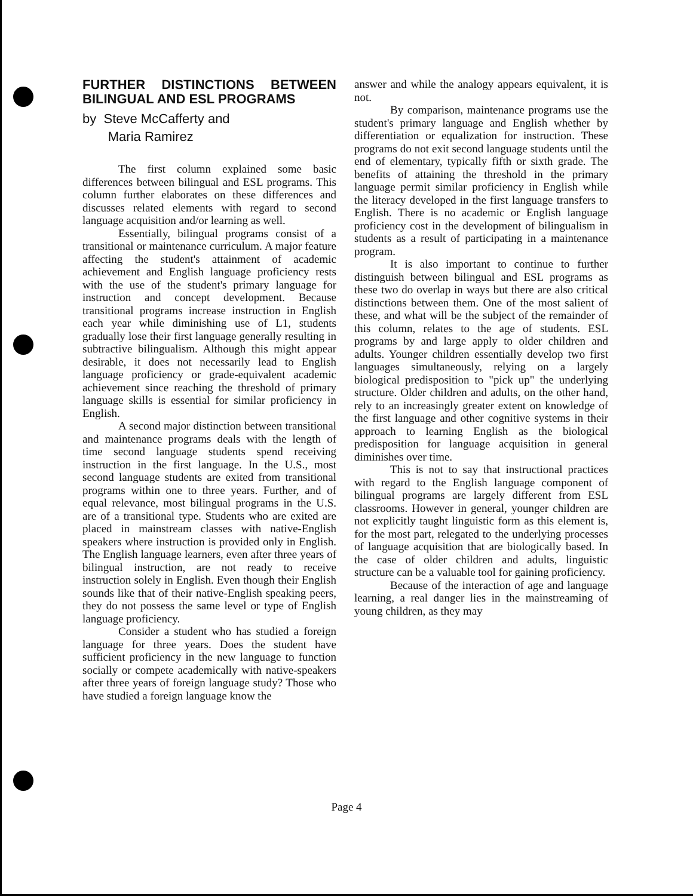FURTHER DISTINCTIONS BETWEEN BILINGUAL AND ESL PROGRAMS
by Steve McCafferty and
Maria Ramirez
The first column explained some basic differences between bilingual and ESL programs. This column further elaborates on these differences and discusses related elements with regard to second language acquisition and/or learning as well.
Essentially, bilingual programs consist of a transitional or maintenance curriculum. A major feature affecting the student's attainment of academic achievement and English language proficiency rests with the use of the student's primary language for instruction and concept development. Because transitional programs increase instruction in English each year while diminishing use of L1, students gradually lose their first language generally resulting in subtractive bilingualism. Although this might appear desirable, it does not necessarily lead to English language proficiency or grade-equivalent academic achievement since reaching the threshold of primary language skills is essential for similar proficiency in English.
A second major distinction between transitional and maintenance programs deals with the length of time second language students spend receiving instruction in the first language. In the U.S., most second language students are exited from transitional programs within one to three years. Further, and of equal relevance, most bilingual programs in the U.S. are of a transitional type. Students who are exited are placed in mainstream classes with native-English speakers where instruction is provided only in English. The English language learners, even after three years of bilingual instruction, are not ready to receive instruction solely in English. Even though their English sounds like that of their native-English speaking peers, they do not possess the same level or type of English language proficiency.
Consider a student who has studied a foreign language for three years. Does the student have sufficient proficiency in the new language to function socially or compete academically with native-speakers after three years of foreign language study? Those who have studied a foreign language know the
answer and while the analogy appears equivalent, it is not.
By comparison, maintenance programs use the student's primary language and English whether by differentiation or equalization for instruction. These programs do not exit second language students until the end of elementary, typically fifth or sixth grade. The benefits of attaining the threshold in the primary language permit similar proficiency in English while the literacy developed in the first language transfers to English. There is no academic or English language proficiency cost in the development of bilingualism in students as a result of participating in a maintenance program.
It is also important to continue to further distinguish between bilingual and ESL programs as these two do overlap in ways but there are also critical distinctions between them. One of the most salient of these, and what will be the subject of the remainder of this column, relates to the age of students. ESL programs by and large apply to older children and adults. Younger children essentially develop two first languages simultaneously, relying on a largely biological predisposition to "pick up" the underlying structure. Older children and adults, on the other hand, rely to an increasingly greater extent on knowledge of the first language and other cognitive systems in their approach to learning English as the biological predisposition for language acquisition in general diminishes over time.
This is not to say that instructional practices with regard to the English language component of bilingual programs are largely different from ESL classrooms. However in general, younger children are not explicitly taught linguistic form as this element is, for the most part, relegated to the underlying processes of language acquisition that are biologically based. In the case of older children and adults, linguistic structure can be a valuable tool for gaining proficiency.
Because of the interaction of age and language learning, a real danger lies in the mainstreaming of young children, as they may
Page 4